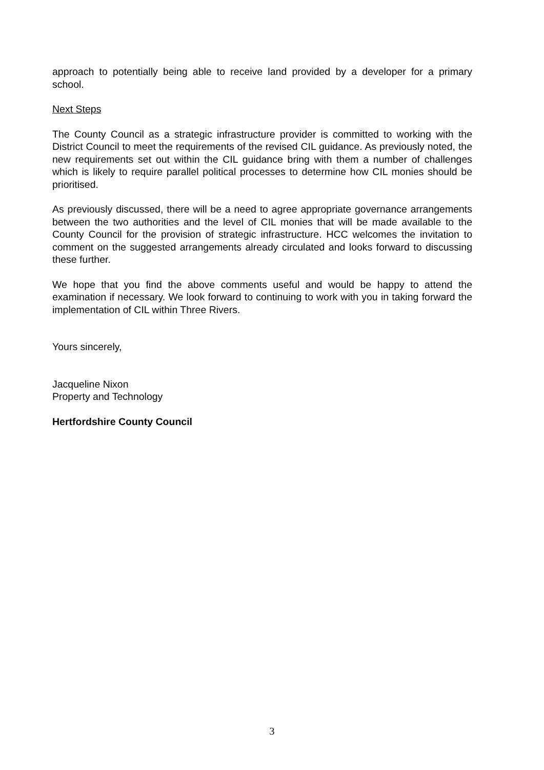approach to potentially being able to receive land provided by a developer for a primary school.
Next Steps
The County Council as a strategic infrastructure provider is committed to working with the District Council to meet the requirements of the revised CIL guidance. As previously noted, the new requirements set out within the CIL guidance bring with them a number of challenges which is likely to require parallel political processes to determine how CIL monies should be prioritised.
As previously discussed, there will be a need to agree appropriate governance arrangements between the two authorities and the level of CIL monies that will be made available to the County Council for the provision of strategic infrastructure. HCC welcomes the invitation to comment on the suggested arrangements already circulated and looks forward to discussing these further.
We hope that you find the above comments useful and would be happy to attend the examination if necessary. We look forward to continuing to work with you in taking forward the implementation of CIL within Three Rivers.
Yours sincerely,
Jacqueline Nixon
Property and Technology
Hertfordshire County Council
3